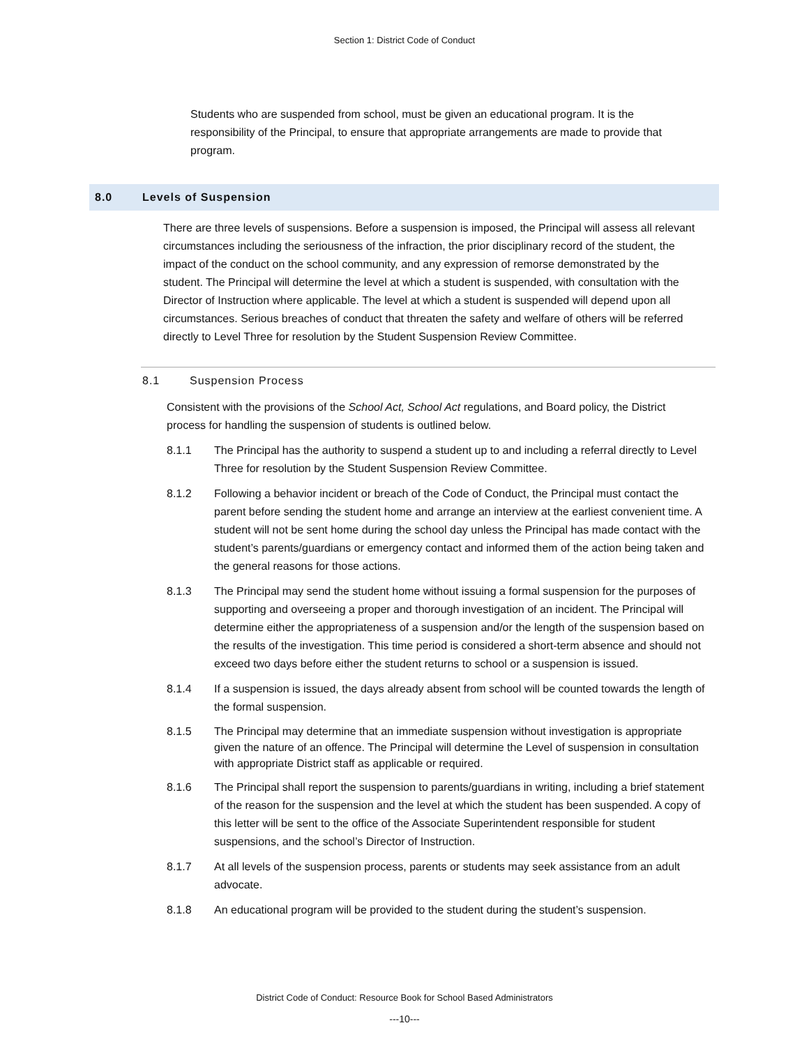Section 1: District Code of Conduct
Students who are suspended from school, must be given an educational program. It is the responsibility of the Principal, to ensure that appropriate arrangements are made to provide that program.
8.0 Levels of Suspension
There are three levels of suspensions. Before a suspension is imposed, the Principal will assess all relevant circumstances including the seriousness of the infraction, the prior disciplinary record of the student, the impact of the conduct on the school community, and any expression of remorse demonstrated by the student. The Principal will determine the level at which a student is suspended, with consultation with the Director of Instruction where applicable. The level at which a student is suspended will depend upon all circumstances. Serious breaches of conduct that threaten the safety and welfare of others will be referred directly to Level Three for resolution by the Student Suspension Review Committee.
8.1 Suspension Process
Consistent with the provisions of the School Act, School Act regulations, and Board policy, the District process for handling the suspension of students is outlined below.
8.1.1 The Principal has the authority to suspend a student up to and including a referral directly to Level Three for resolution by the Student Suspension Review Committee.
8.1.2 Following a behavior incident or breach of the Code of Conduct, the Principal must contact the parent before sending the student home and arrange an interview at the earliest convenient time. A student will not be sent home during the school day unless the Principal has made contact with the student’s parents/guardians or emergency contact and informed them of the action being taken and the general reasons for those actions.
8.1.3 The Principal may send the student home without issuing a formal suspension for the purposes of supporting and overseeing a proper and thorough investigation of an incident. The Principal will determine either the appropriateness of a suspension and/or the length of the suspension based on the results of the investigation. This time period is considered a short-term absence and should not exceed two days before either the student returns to school or a suspension is issued.
8.1.4 If a suspension is issued, the days already absent from school will be counted towards the length of the formal suspension.
8.1.5 The Principal may determine that an immediate suspension without investigation is appropriate given the nature of an offence. The Principal will determine the Level of suspension in consultation with appropriate District staff as applicable or required.
8.1.6 The Principal shall report the suspension to parents/guardians in writing, including a brief statement of the reason for the suspension and the level at which the student has been suspended. A copy of this letter will be sent to the office of the Associate Superintendent responsible for student suspensions, and the school’s Director of Instruction.
8.1.7 At all levels of the suspension process, parents or students may seek assistance from an adult advocate.
8.1.8 An educational program will be provided to the student during the student’s suspension.
District Code of Conduct: Resource Book for School Based Administrators
---10---